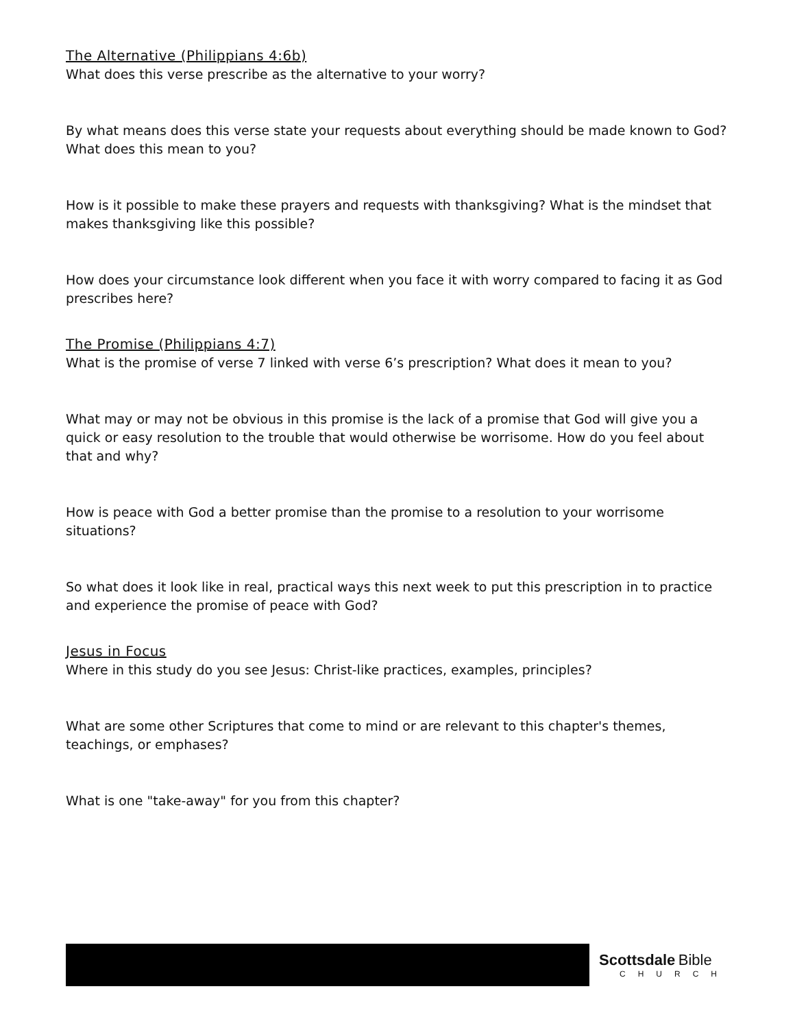The Alternative (Philippians 4:6b)
What does this verse prescribe as the alternative to your worry?
By what means does this verse state your requests about everything should be made known to God? What does this mean to you?
How is it possible to make these prayers and requests with thanksgiving? What is the mindset that makes thanksgiving like this possible?
How does your circumstance look different when you face it with worry compared to facing it as God prescribes here?
The Promise (Philippians 4:7)
What is the promise of verse 7 linked with verse 6’s prescription? What does it mean to you?
What may or may not be obvious in this promise is the lack of a promise that God will give you a quick or easy resolution to the trouble that would otherwise be worrisome. How do you feel about that and why?
How is peace with God a better promise than the promise to a resolution to your worrisome situations?
So what does it look like in real, practical ways this next week to put this prescription in to practice and experience the promise of peace with God?
Jesus in Focus
Where in this study do you see Jesus: Christ-like practices, examples, principles?
What are some other Scriptures that come to mind or are relevant to this chapter's themes, teachings, or emphases?
What is one "take-away" for you from this chapter?
Scottsdale Bible
CHURCH